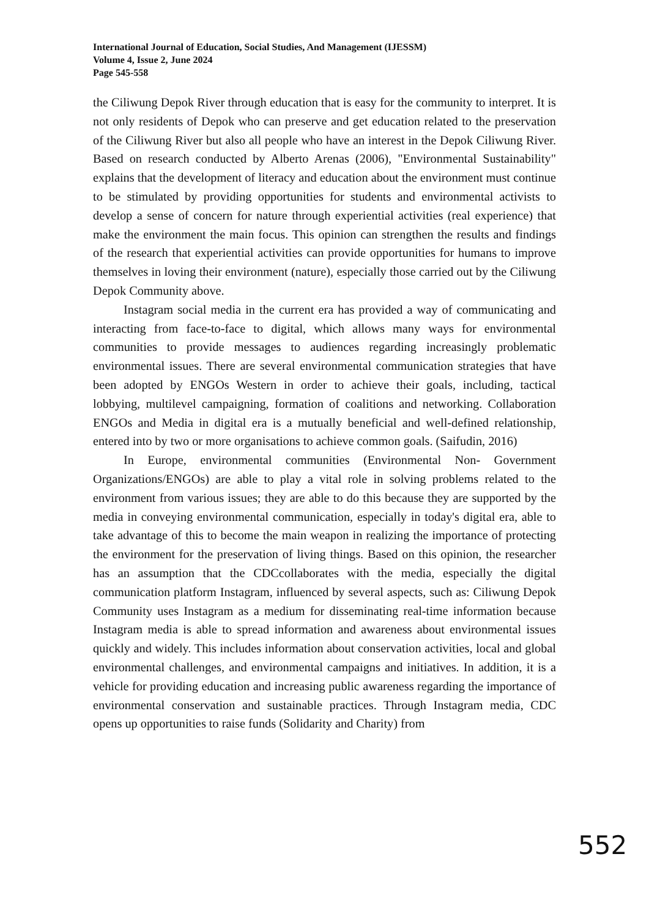International Journal of Education, Social Studies, And Management (IJESSM)
Volume 4, Issue 2, June 2024
Page 545-558
the Ciliwung Depok River through education that is easy for the community to interpret. It is not only residents of Depok who can preserve and get education related to the preservation of the Ciliwung River but also all people who have an interest in the Depok Ciliwung River. Based on research conducted by Alberto Arenas (2006), "Environmental Sustainability" explains that the development of literacy and education about the environment must continue to be stimulated by providing opportunities for students and environmental activists to develop a sense of concern for nature through experiential activities (real experience) that make the environment the main focus. This opinion can strengthen the results and findings of the research that experiential activities can provide opportunities for humans to improve themselves in loving their environment (nature), especially those carried out by the Ciliwung Depok Community above.
Instagram social media in the current era has provided a way of communicating and interacting from face-to-face to digital, which allows many ways for environmental communities to provide messages to audiences regarding increasingly problematic environmental issues. There are several environmental communication strategies that have been adopted by ENGOs Western in order to achieve their goals, including, tactical lobbying, multilevel campaigning, formation of coalitions and networking. Collaboration ENGOs and Media in digital era is a mutually beneficial and well-defined relationship, entered into by two or more organisations to achieve common goals. (Saifudin, 2016)
In Europe, environmental communities (Environmental Non- Government Organizations/ENGOs) are able to play a vital role in solving problems related to the environment from various issues; they are able to do this because they are supported by the media in conveying environmental communication, especially in today's digital era, able to take advantage of this to become the main weapon in realizing the importance of protecting the environment for the preservation of living things. Based on this opinion, the researcher has an assumption that the CDCcollaborates with the media, especially the digital communication platform Instagram, influenced by several aspects, such as: Ciliwung Depok Community uses Instagram as a medium for disseminating real-time information because Instagram media is able to spread information and awareness about environmental issues quickly and widely. This includes information about conservation activities, local and global environmental challenges, and environmental campaigns and initiatives. In addition, it is a vehicle for providing education and increasing public awareness regarding the importance of environmental conservation and sustainable practices. Through Instagram media, CDC opens up opportunities to raise funds (Solidarity and Charity) from
552